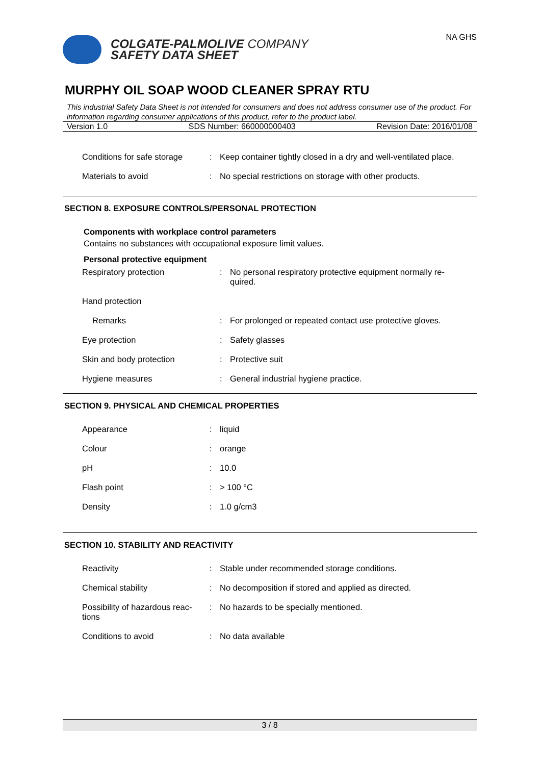COLGATE-PALMOLIVE COMPANY
SAFETY DATA SHEET
NA GHS
MURPHY OIL SOAP WOOD CLEANER SPRAY RTU
This industrial Safety Data Sheet is not intended for consumers and does not address consumer use of the product. For information regarding consumer applications of this product, refer to the product label.
Version 1.0 SDS Number: 660000000403 Revision Date: 2016/01/08
| Conditions for safe storage | : | Keep container tightly closed in a dry and well-ventilated place. |
| Materials to avoid | : | No special restrictions on storage with other products. |
SECTION 8. EXPOSURE CONTROLS/PERSONAL PROTECTION
Components with workplace control parameters
Contains no substances with occupational exposure limit values.
Personal protective equipment
| Respiratory protection | : | No personal respiratory protective equipment normally re-quired. |
| Hand protection | | |
| Remarks | : | For prolonged or repeated contact use protective gloves. |
| Eye protection | : | Safety glasses |
| Skin and body protection | : | Protective suit |
| Hygiene measures | : | General industrial hygiene practice. |
SECTION 9. PHYSICAL AND CHEMICAL PROPERTIES
| Appearance | : | liquid |
| Colour | : | orange |
| pH | : | 10.0 |
| Flash point | : | > 100 °C |
| Density | : | 1.0 g/cm3 |
SECTION 10. STABILITY AND REACTIVITY
| Reactivity | : | Stable under recommended storage conditions. |
| Chemical stability | : | No decomposition if stored and applied as directed. |
| Possibility of hazardous reac-tions | : | No hazards to be specially mentioned. |
| Conditions to avoid | : | No data available |
3 / 8